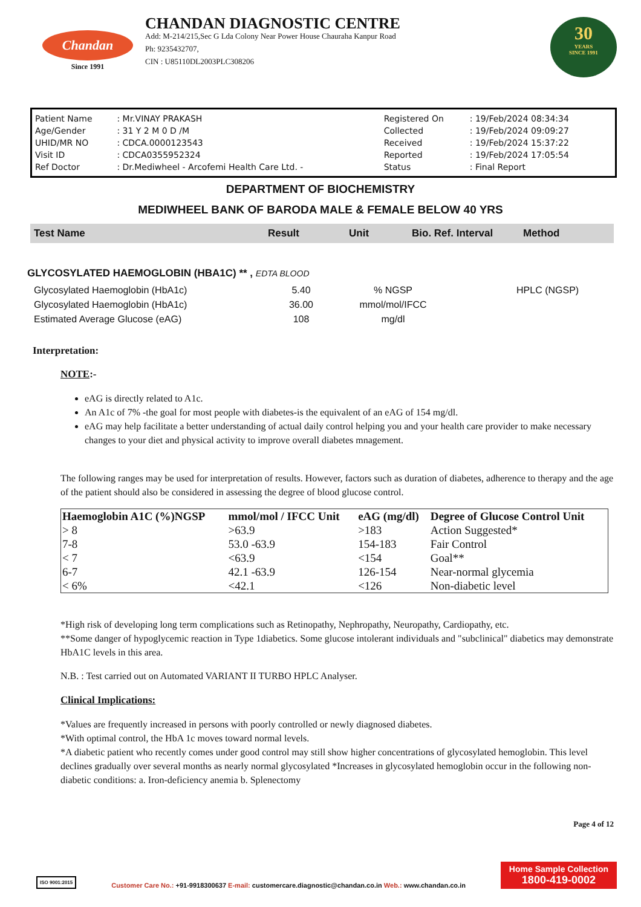Chandan
Since 1991
CHANDAN DIAGNOSTIC CENTRE
Add: M-214/215,Sec G Lda Colony Near Power House Chauraha Kanpur Road
Ph: 9235432707,
CIN : U85110DL2003PLC308206
30
YEARS
SINCE 1991
| Patient Name | : Mr.VINAY PRAKASH | Registered On | : 19/Feb/2024 08:34:34 |
| Age/Gender | : 31 Y 2 M 0 D /M | Collected | : 19/Feb/2024 09:09:27 |
| UHID/MR NO | : CDCA.0000123543 | Received | : 19/Feb/2024 15:37:22 |
| Visit ID | : CDCA0355952324 | Reported | : 19/Feb/2024 17:05:54 |
| Ref Doctor | : Dr.Mediwheel - Arcofemi Health Care Ltd. - | Status | : Final Report |
DEPARTMENT OF BIOCHEMISTRY
MEDIWHEEL BANK OF BARODA MALE & FEMALE BELOW 40 YRS
| Test Name | Result | Unit | Bio. Ref. Interval | Method |
GLYCOSYLATED HAEMOGLOBIN (HBA1C) ** , EDTA BLOOD
| Glycosylated Haemoglobin (HbA1c) | 5.40 | % NGSP | | HPLC (NGSP) |
| Glycosylated Haemoglobin (HbA1c) | 36.00 | mmol/mol/IFCC | | |
| Estimated Average Glucose (eAG) | 108 | mg/dl | | |
Interpretation:
NOTE:-
eAG is directly related to A1c.
An A1c of 7% -the goal for most people with diabetes-is the equivalent of an eAG of 154 mg/dl.
eAG may help facilitate a better understanding of actual daily control helping you and your health care provider to make necessary changes to your diet and physical activity to improve overall diabetes mnagement.
The following ranges may be used for interpretation of results. However, factors such as duration of diabetes, adherence to therapy and the age of the patient should also be considered in assessing the degree of blood glucose control.
| Haemoglobin A1C (%)NGSP | mmol/mol / IFCC Unit | eAG (mg/dl) | Degree of Glucose Control Unit |
| --- | --- | --- | --- |
| > 8 | >63.9 | >183 | Action Suggested* |
| 7-8 | 53.0 -63.9 | 154-183 | Fair Control |
| < 7 | <63.9 | <154 | Goal** |
| 6-7 | 42.1 -63.9 | 126-154 | Near-normal glycemia |
| < 6% | <42.1 | <126 | Non-diabetic level |
*High risk of developing long term complications such as Retinopathy, Nephropathy, Neuropathy, Cardiopathy, etc.
**Some danger of hypoglycemic reaction in Type 1diabetics. Some glucose intolerant individuals and "subclinical" diabetics may demonstrate HbA1C levels in this area.
N.B. : Test carried out on Automated VARIANT II TURBO HPLC Analyser.
Clinical Implications:
*Values are frequently increased in persons with poorly controlled or newly diagnosed diabetes.
*With optimal control, the HbA 1c moves toward normal levels.
*A diabetic patient who recently comes under good control may still show higher concentrations of glycosylated hemoglobin. This level declines gradually over several months as nearly normal glycosylated *Increases in glycosylated hemoglobin occur in the following non-diabetic conditions: a. Iron-deficiency anemia b. Splenectomy
Page 4 of 12
ISO 9001:2015
Customer Care No.: +91-9918300637 E-mail: customercare.diagnostic@chandan.co.in Web.: www.chandan.co.in
Home Sample Collection
1800-419-0002